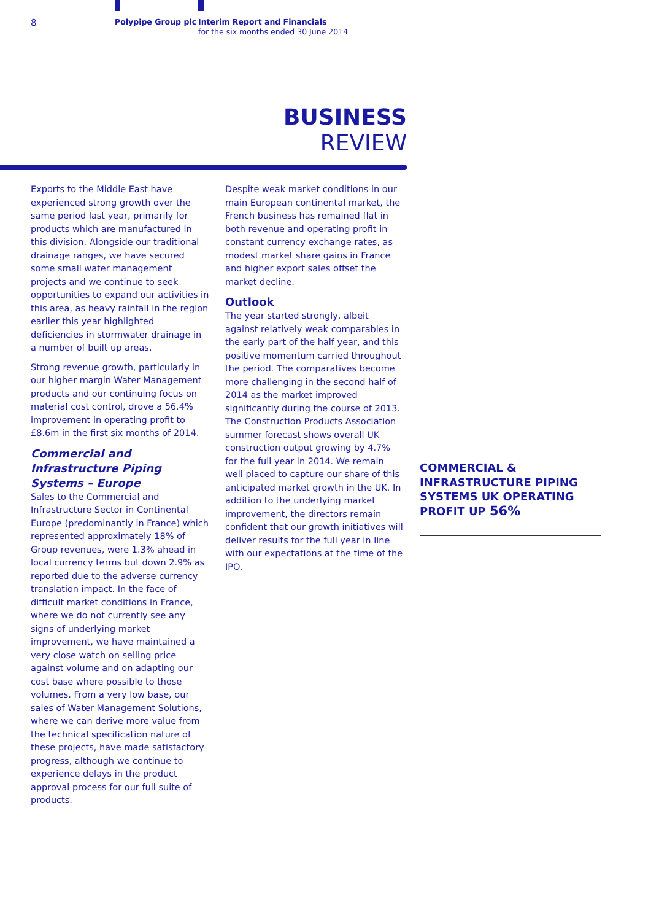8 Polypipe Group plc
Interim Report and Financials
for the six months ended 30 June 2014
BUSINESS
REVIEW
Exports to the Middle East have experienced strong growth over the same period last year, primarily for products which are manufactured in this division. Alongside our traditional drainage ranges, we have secured some small water management projects and we continue to seek opportunities to expand our activities in this area, as heavy rainfall in the region earlier this year highlighted deficiencies in stormwater drainage in a number of built up areas.
Strong revenue growth, particularly in our higher margin Water Management products and our continuing focus on material cost control, drove a 56.4% improvement in operating profit to £8.6m in the first six months of 2014.
Commercial and Infrastructure Piping Systems – Europe
Sales to the Commercial and Infrastructure Sector in Continental Europe (predominantly in France) which represented approximately 18% of Group revenues, were 1.3% ahead in local currency terms but down 2.9% as reported due to the adverse currency translation impact. In the face of difficult market conditions in France, where we do not currently see any signs of underlying market improvement, we have maintained a very close watch on selling price against volume and on adapting our cost base where possible to those volumes. From a very low base, our sales of Water Management Solutions, where we can derive more value from the technical specification nature of these projects, have made satisfactory progress, although we continue to experience delays in the product approval process for our full suite of products.
Despite weak market conditions in our main European continental market, the French business has remained flat in both revenue and operating profit in constant currency exchange rates, as modest market share gains in France and higher export sales offset the market decline.
Outlook
The year started strongly, albeit against relatively weak comparables in the early part of the half year, and this positive momentum carried throughout the period. The comparatives become more challenging in the second half of 2014 as the market improved significantly during the course of 2013. The Construction Products Association summer forecast shows overall UK construction output growing by 4.7% for the full year in 2014. We remain well placed to capture our share of this anticipated market growth in the UK. In addition to the underlying market improvement, the directors remain confident that our growth initiatives will deliver results for the full year in line with our expectations at the time of the IPO.
COMMERCIAL & INFRASTRUCTURE PIPING SYSTEMS UK OPERATING PROFIT UP 56%